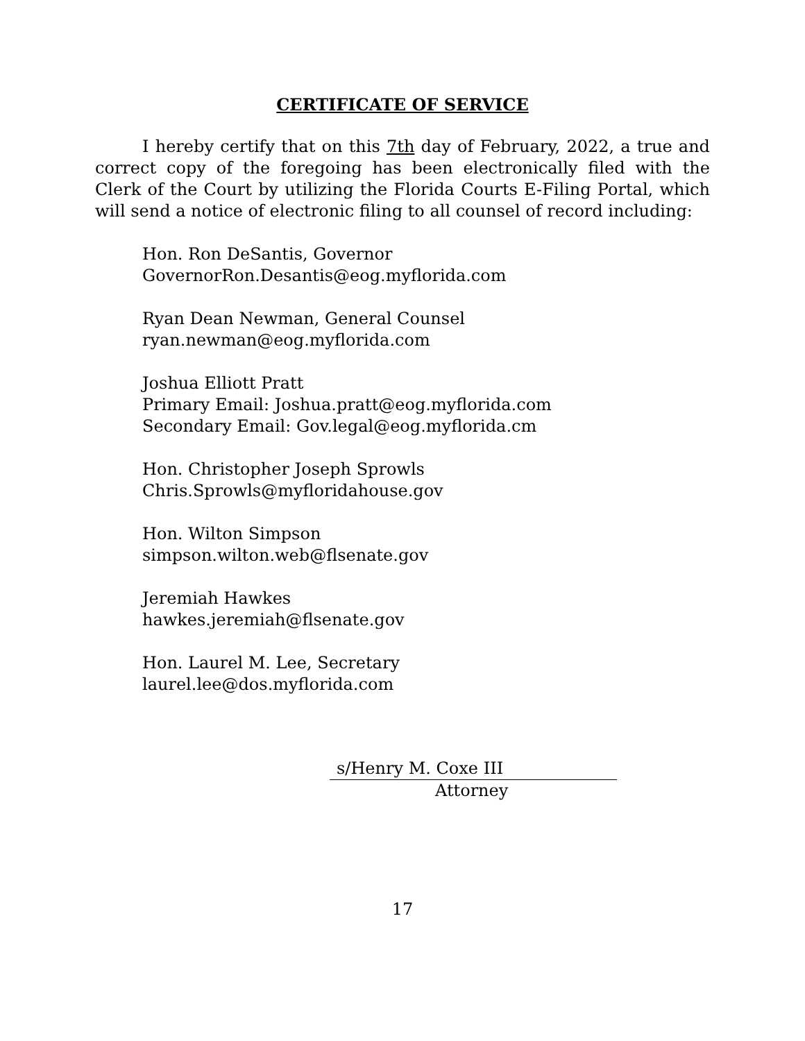CERTIFICATE OF SERVICE
I hereby certify that on this 7th day of February, 2022, a true and correct copy of the foregoing has been electronically filed with the Clerk of the Court by utilizing the Florida Courts E-Filing Portal, which will send a notice of electronic filing to all counsel of record including:
Hon. Ron DeSantis, Governor
GovernorRon.Desantis@eog.myflorida.com
Ryan Dean Newman, General Counsel
ryan.newman@eog.myflorida.com
Joshua Elliott Pratt
Primary Email: Joshua.pratt@eog.myflorida.com
Secondary Email: Gov.legal@eog.myflorida.cm
Hon. Christopher Joseph Sprowls
Chris.Sprowls@myfloridahouse.gov
Hon. Wilton Simpson
simpson.wilton.web@flsenate.gov
Jeremiah Hawkes
hawkes.jeremiah@flsenate.gov
Hon. Laurel M. Lee, Secretary
laurel.lee@dos.myflorida.com
s/Henry M. Coxe III
Attorney
17